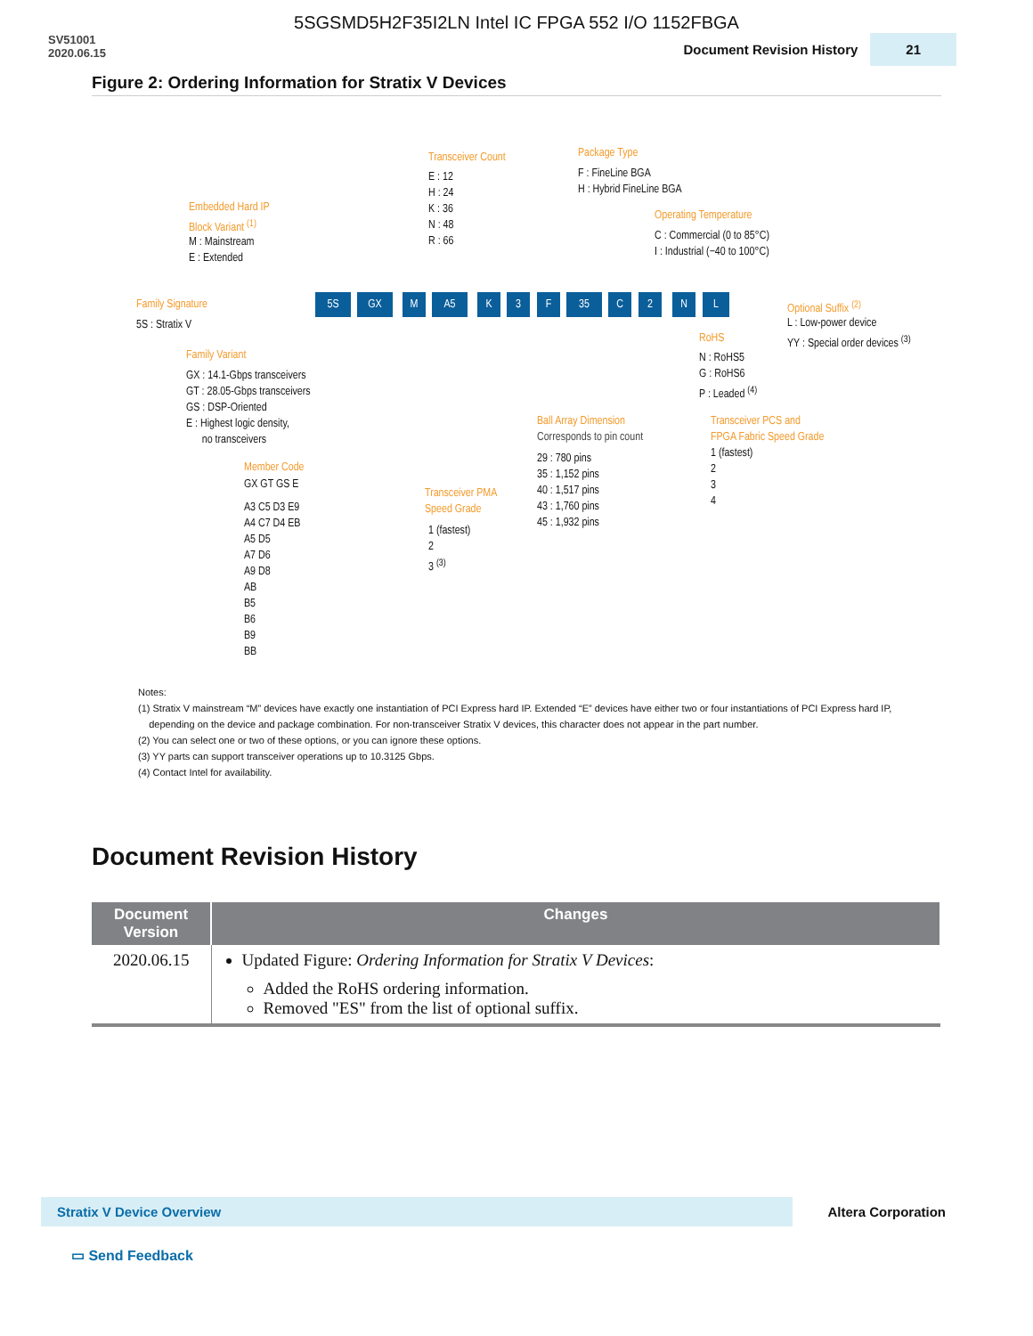5SGSMD5H2F35I2LN Intel IC FPGA 552 I/O 1152FBGA
SV51001
2020.06.15
Document Revision History 21
Figure 2: Ordering Information for Stratix V Devices
Transceiver Count
E : 12
H : 24
K : 36
N : 48
R : 66
Package Type
F : FineLine BGA
H : Hybrid FineLine BGA
Embedded Hard IP
Block Variant <sup>(1)</sup>
M : Mainstream
E : Extended
Operating Temperature
C : Commercial (0 to 85°C)
I : Industrial (−40 to 100°C)
Family Signature
5S : Stratix V
5S GX M A5 K 3 F 35 C 2 N L Optional Suffix <sup>(2)</sup>
L : Low-power device
YY : Special order devices <sup>(3)</sup>
RoHS
N : RoHS5
G : RoHS6
P : Leaded <sup>(4)</sup>
Family Variant
GX : 14.1-Gbps transceivers
GT : 28.05-Gbps transceivers
GS : DSP-Oriented
E : Highest logic density,
no transceivers
Ball Array Dimension
Corresponds to pin count
29 : 780 pins
35 : 1,152 pins
40 : 1,517 pins
43 : 1,760 pins
45 : 1,932 pins
Transceiver PCS and
FPGA Fabric Speed Grade
1 (fastest)
2
3
4
Member Code
GX GT GS E
A3 C5 D3 E9
A4 C7 D4 EB
A5 D5
A7 D6
A9 D8
AB
B5
B6
B9
BB
Transceiver PMA
Speed Grade
1 (fastest)
2
3 <sup>(3)</sup>
Notes:
(1) Stratix V mainstream “M” devices have exactly one instantiation of PCI Express hard IP. Extended “E” devices have either two or four instantiations of PCI Express hard IP,
depending on the device and package combination. For non-transceiver Stratix V devices, this character does not appear in the part number.
(2) You can select one or two of these options, or you can ignore these options.
(3) YY parts can support transceiver operations up to 10.3125 Gbps.
(4) Contact Intel for availability.
Document Revision History
| Document Version | Changes |
| --- | --- |
| 2020.06.15 | Updated Figure: Ordering Information for Stratix V Devices : Added the RoHS ordering information. Removed "ES" from the list of optional suffix. |
Stratix V Device Overview Altera Corporation
▭ Send Feedback